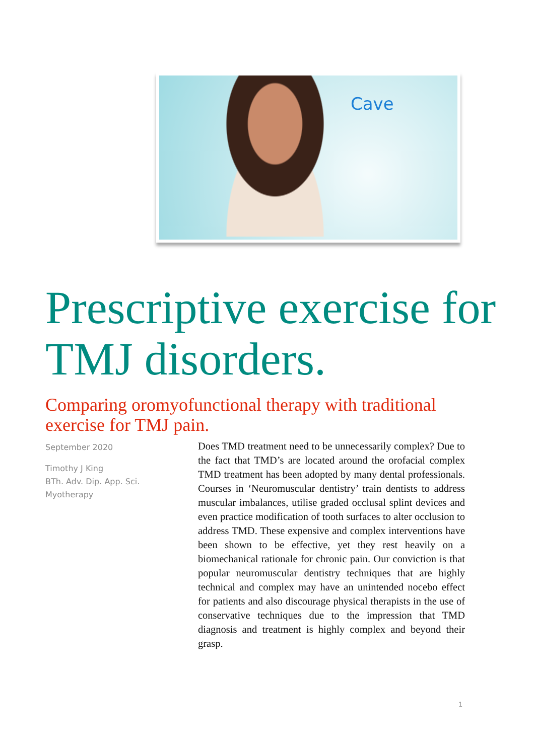Cave
Prescriptive exercise for TMJ disorders.
Comparing oromyofunctional therapy with traditional exercise for TMJ pain.
September 2020
Timothy J King
BTh. Adv. Dip. App. Sci.
Myotherapy
Does TMD treatment need to be unnecessarily complex? Due to the fact that TMD’s are located around the orofacial complex TMD treatment has been adopted by many dental professionals. Courses in ‘Neuromuscular dentistry’ train dentists to address muscular imbalances, utilise graded occlusal splint devices and even practice modification of tooth surfaces to alter occlusion to address TMD. These expensive and complex interventions have been shown to be effective, yet they rest heavily on a biomechanical rationale for chronic pain. Our conviction is that popular neuromuscular dentistry techniques that are highly technical and complex may have an unintended nocebo effect for patients and also discourage physical therapists in the use of conservative techniques due to the impression that TMD diagnosis and treatment is highly complex and beyond their grasp.
1